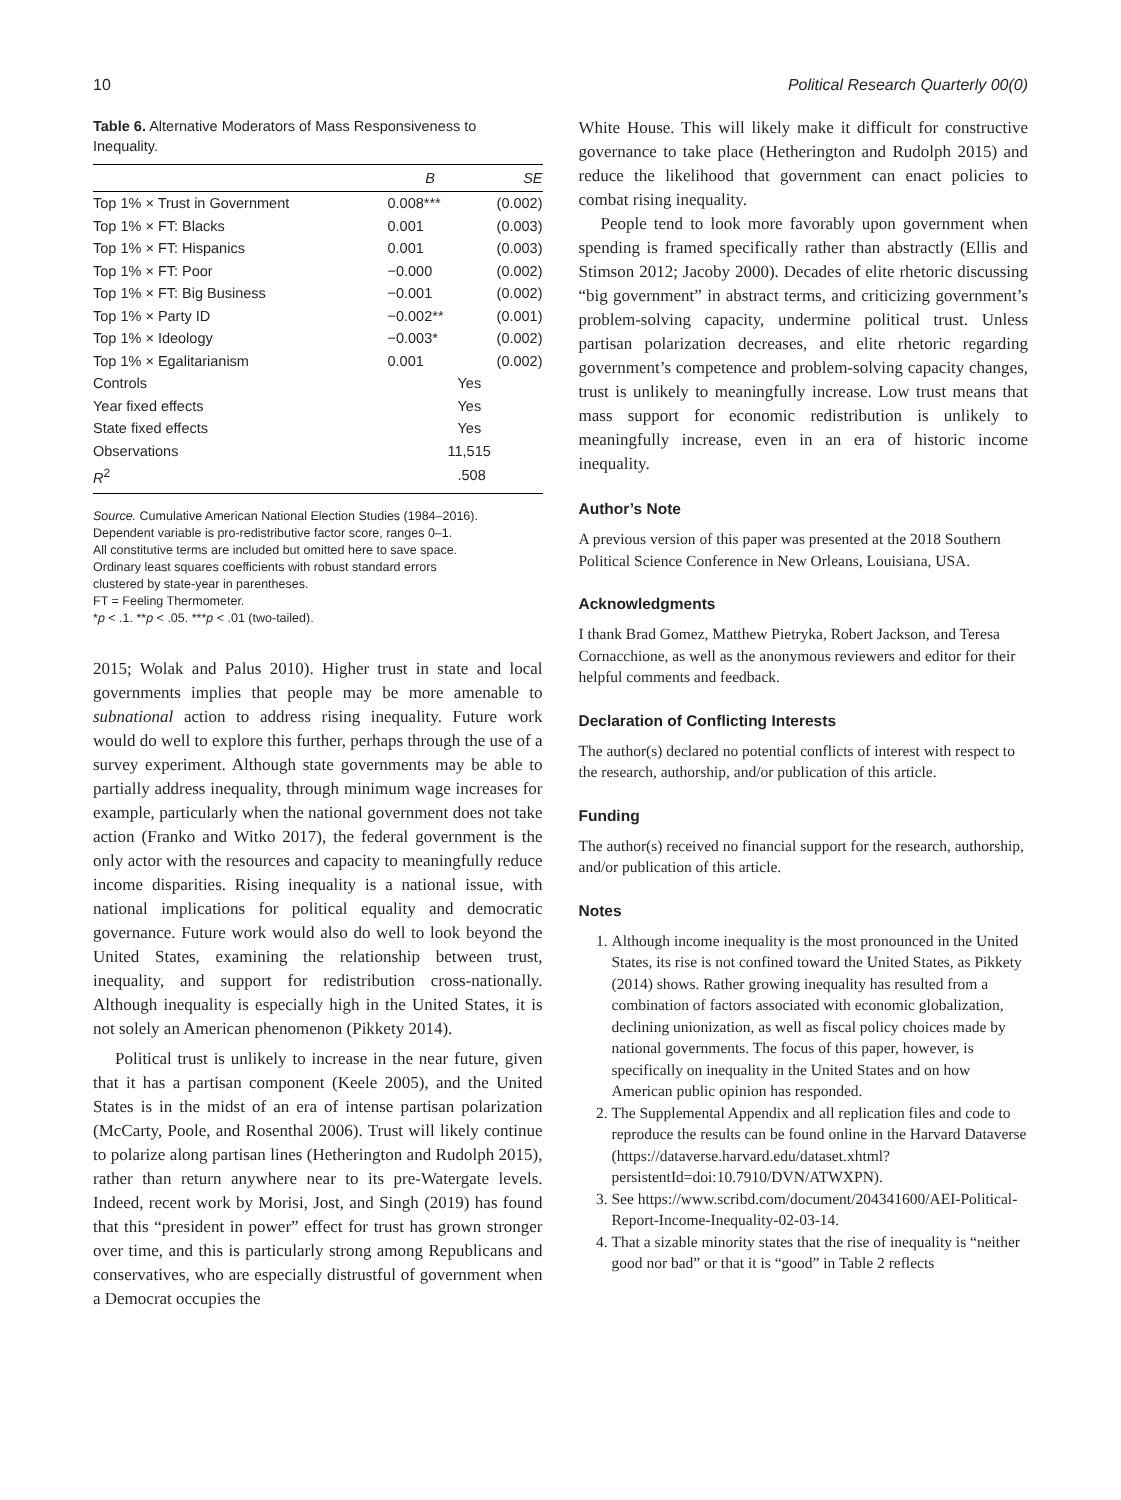10 Political Research Quarterly 00(0)
Table 6. Alternative Moderators of Mass Responsiveness to Inequality.
| | B | SE |
| --- | --- | --- |
| Top 1% × Trust in Government | 0.008*** | (0.002) |
| Top 1% × FT: Blacks | 0.001 | (0.003) |
| Top 1% × FT: Hispanics | 0.001 | (0.003) |
| Top 1% × FT: Poor | −0.000 | (0.002) |
| Top 1% × FT: Big Business | −0.001 | (0.002) |
| Top 1% × Party ID | −0.002** | (0.001) |
| Top 1% × Ideology | −0.003* | (0.002) |
| Top 1% × Egalitarianism | 0.001 | (0.002) |
| Controls | Yes | |
| Year fixed effects | Yes | |
| State fixed effects | Yes | |
| Observations | 11,515 | |
| R<sup>2</sup> | .508 | |
Source. Cumulative American National Election Studies (1984–2016).
Dependent variable is pro-redistributive factor score, ranges 0–1.
All constitutive terms are included but omitted here to save space.
Ordinary least squares coefficients with robust standard errors
clustered by state-year in parentheses.
FT = Feeling Thermometer.
*p < .1. **p < .05. ***p < .01 (two-tailed).
2015; Wolak and Palus 2010). Higher trust in state and local governments implies that people may be more amenable to subnational action to address rising inequality. Future work would do well to explore this further, perhaps through the use of a survey experiment. Although state governments may be able to partially address inequality, through minimum wage increases for example, particularly when the national government does not take action (Franko and Witko 2017), the federal government is the only actor with the resources and capacity to meaningfully reduce income disparities. Rising inequality is a national issue, with national implications for political equality and democratic governance. Future work would also do well to look beyond the United States, examining the relationship between trust, inequality, and support for redistribution cross-nationally. Although inequality is especially high in the United States, it is not solely an American phenomenon (Pikkety 2014).
Political trust is unlikely to increase in the near future, given that it has a partisan component (Keele 2005), and the United States is in the midst of an era of intense partisan polarization (McCarty, Poole, and Rosenthal 2006). Trust will likely continue to polarize along partisan lines (Hetherington and Rudolph 2015), rather than return anywhere near to its pre-Watergate levels. Indeed, recent work by Morisi, Jost, and Singh (2019) has found that this “president in power” effect for trust has grown stronger over time, and this is particularly strong among Republicans and conservatives, who are especially distrustful of government when a Democrat occupies the
White House. This will likely make it difficult for constructive governance to take place (Hetherington and Rudolph 2015) and reduce the likelihood that government can enact policies to combat rising inequality.
People tend to look more favorably upon government when spending is framed specifically rather than abstractly (Ellis and Stimson 2012; Jacoby 2000). Decades of elite rhetoric discussing “big government” in abstract terms, and criticizing government’s problem-solving capacity, undermine political trust. Unless partisan polarization decreases, and elite rhetoric regarding government’s competence and problem-solving capacity changes, trust is unlikely to meaningfully increase. Low trust means that mass support for economic redistribution is unlikely to meaningfully increase, even in an era of historic income inequality.
Author’s Note
A previous version of this paper was presented at the 2018 Southern Political Science Conference in New Orleans, Louisiana, USA.
Acknowledgments
I thank Brad Gomez, Matthew Pietryka, Robert Jackson, and Teresa Cornacchione, as well as the anonymous reviewers and editor for their helpful comments and feedback.
Declaration of Conflicting Interests
The author(s) declared no potential conflicts of interest with respect to the research, authorship, and/or publication of this article.
Funding
The author(s) received no financial support for the research, authorship, and/or publication of this article.
Notes
1. Although income inequality is the most pronounced in the United States, its rise is not confined toward the United States, as Pikkety (2014) shows. Rather growing inequality has resulted from a combination of factors associated with economic globalization, declining unionization, as well as fiscal policy choices made by national governments. The focus of this paper, however, is specifically on inequality in the United States and on how American public opinion has responded.
2. The Supplemental Appendix and all replication files and code to reproduce the results can be found online in the Harvard Dataverse (https://dataverse.harvard.edu/dataset.xhtml?persistentId=doi:10.7910/DVN/ATWXPN).
3. See https://www.scribd.com/document/204341600/AEI-Political-Report-Income-Inequality-02-03-14.
4. That a sizable minority states that the rise of inequality is “neither good nor bad” or that it is “good” in Table 2 reflects